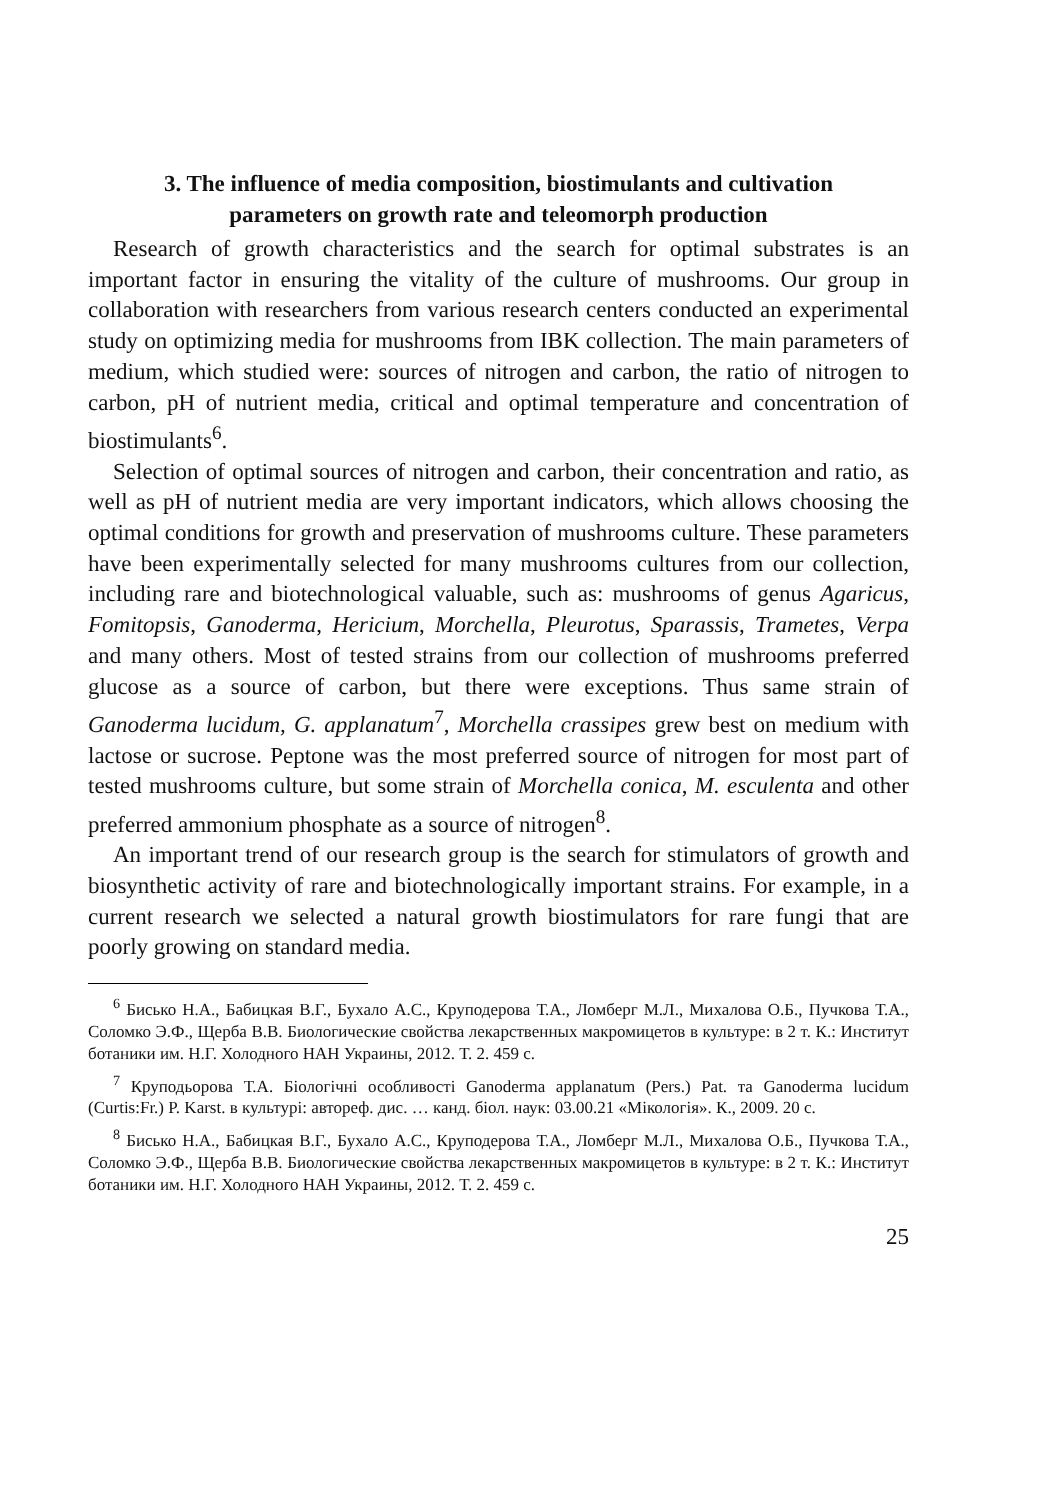3. The influence of media composition, biostimulants and cultivation
parameters on growth rate and teleomorph production
Research of growth characteristics and the search for optimal substrates is an important factor in ensuring the vitality of the culture of mushrooms. Our group in collaboration with researchers from various research centers conducted an experimental study on optimizing media for mushrooms from IBK collection. The main parameters of medium, which studied were: sources of nitrogen and carbon, the ratio of nitrogen to carbon, pH of nutrient media, critical and optimal temperature and concentration of biostimulants<sup>6</sup>.
Selection of optimal sources of nitrogen and carbon, their concentration and ratio, as well as pH of nutrient media are very important indicators, which allows choosing the optimal conditions for growth and preservation of mushrooms culture. These parameters have been experimentally selected for many mushrooms cultures from our collection, including rare and biotechnological valuable, such as: mushrooms of genus Agaricus, Fomitopsis, Ganoderma, Hericium, Morchella, Pleurotus, Sparassis, Trametes, Verpa and many others. Most of tested strains from our collection of mushrooms preferred glucose as a source of carbon, but there were exceptions. Thus same strain of Ganoderma lucidum, G. applanatum<sup>7</sup>, Morchella crassipes grew best on medium with lactose or sucrose. Peptone was the most preferred source of nitrogen for most part of tested mushrooms culture, but some strain of Morchella conica, M. esculenta and other preferred ammonium phosphate as a source of nitrogen<sup>8</sup>.
An important trend of our research group is the search for stimulators of growth and biosynthetic activity of rare and biotechnologically important strains. For example, in a current research we selected a natural growth biostimulators for rare fungi that are poorly growing on standard media.
<sup>6</sup> Бисько Н.А., Бабицкая В.Г., Бухало А.С., Круподерова Т.А., Ломберг М.Л., Михалова О.Б., Пучкова Т.А., Соломко Э.Ф., Щерба В.В. Биологические свойства лекарственных макромицетов в культуре: в 2 т. К.: Институт ботаники им. Н.Г. Холодного НАН Украины, 2012. Т. 2. 459 с.
<sup>7</sup> Круподьорова Т.А. Біологічні особливості Ganoderma applanatum (Pers.) Pat. та Ganoderma lucidum (Curtis:Fr.) P. Karst. в культурі: автореф. дис. … канд. біол. наук: 03.00.21 «Мікологія». К., 2009. 20 с.
<sup>8</sup> Бисько Н.А., Бабицкая В.Г., Бухало А.С., Круподерова Т.А., Ломберг М.Л., Михалова О.Б., Пучкова Т.А., Соломко Э.Ф., Щерба В.В. Биологические свойства лекарственных макромицетов в культуре: в 2 т. К.: Институт ботаники им. Н.Г. Холодного НАН Украины, 2012. Т. 2. 459 с.
25